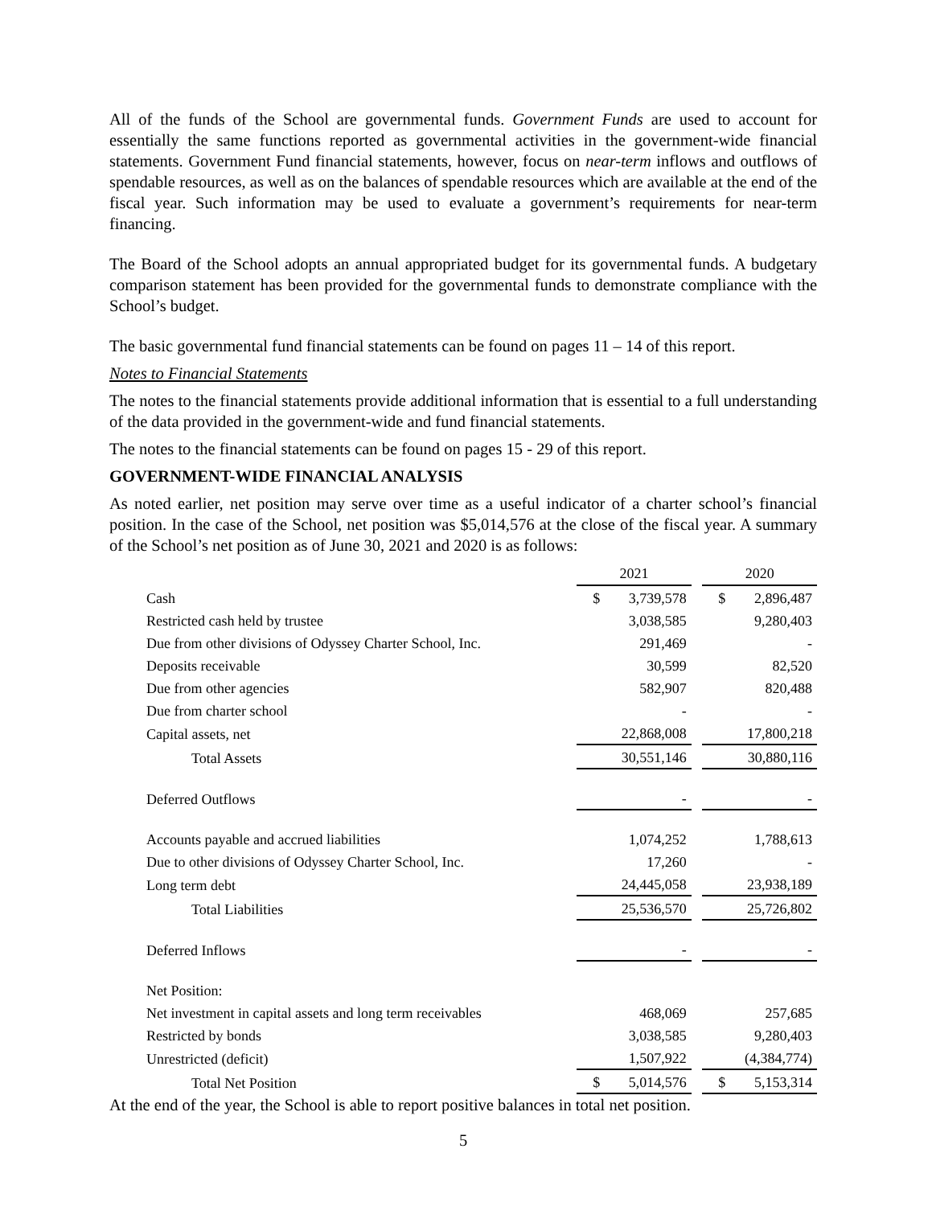All of the funds of the School are governmental funds. Government Funds are used to account for essentially the same functions reported as governmental activities in the government-wide financial statements. Government Fund financial statements, however, focus on near-term inflows and outflows of spendable resources, as well as on the balances of spendable resources which are available at the end of the fiscal year. Such information may be used to evaluate a government’s requirements for near-term financing.
The Board of the School adopts an annual appropriated budget for its governmental funds. A budgetary comparison statement has been provided for the governmental funds to demonstrate compliance with the School’s budget.
The basic governmental fund financial statements can be found on pages 11 – 14 of this report.
Notes to Financial Statements
The notes to the financial statements provide additional information that is essential to a full understanding of the data provided in the government-wide and fund financial statements.
The notes to the financial statements can be found on pages 15 - 29 of this report.
GOVERNMENT-WIDE FINANCIAL ANALYSIS
As noted earlier, net position may serve over time as a useful indicator of a charter school’s financial position. In the case of the School, net position was $5,014,576 at the close of the fiscal year. A summary of the School’s net position as of June 30, 2021 and 2020 is as follows:
| | 2021 | | 2020 |
| Cash | $ 3,739,578 | | $ 2,896,487 |
| Restricted cash held by trustee | 3,038,585 | | 9,280,403 |
| Due from other divisions of Odyssey Charter School, Inc. | 291,469 | | - |
| Deposits receivable | 30,599 | | 82,520 |
| Due from other agencies | 582,907 | | 820,488 |
| Due from charter school | - | | - |
| Capital assets, net | 22,868,008 | | 17,800,218 |
| Total Assets | 30,551,146 | | 30,880,116 |
| Deferred Outflows | - | | - |
| Accounts payable and accrued liabilities | 1,074,252 | | 1,788,613 |
| Due to other divisions of Odyssey Charter School, Inc. | 17,260 | | - |
| Long term debt | 24,445,058 | | 23,938,189 |
| Total Liabilities | 25,536,570 | | 25,726,802 |
| Deferred Inflows | - | | - |
| Net Position: | | | |
| Net investment in capital assets and long term receivables | 468,069 | | 257,685 |
| Restricted by bonds | 3,038,585 | | 9,280,403 |
| Unrestricted (deficit) | 1,507,922 | | (4,384,774) |
| Total Net Position | $ 5,014,576 | | $ 5,153,314 |
At the end of the year, the School is able to report positive balances in total net position.
5